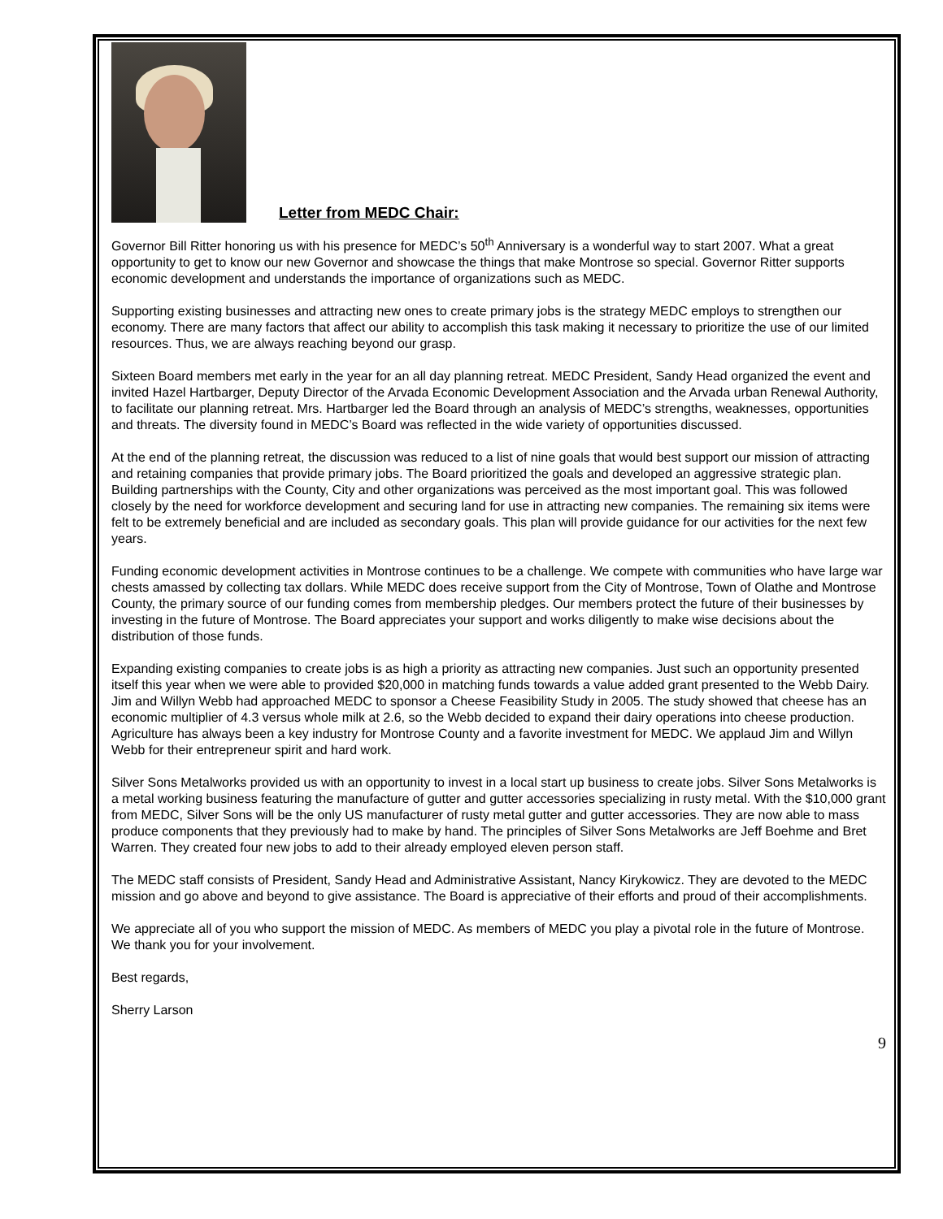Letter from MEDC Chair:
Governor Bill Ritter honoring us with his presence for MEDC’s 50<sup>th</sup> Anniversary is a wonderful way to start 2007. What a great opportunity to get to know our new Governor and showcase the things that make Montrose so special. Governor Ritter supports economic development and understands the importance of organizations such as MEDC.
Supporting existing businesses and attracting new ones to create primary jobs is the strategy MEDC employs to strengthen our economy. There are many factors that affect our ability to accomplish this task making it necessary to prioritize the use of our limited resources. Thus, we are always reaching beyond our grasp.
Sixteen Board members met early in the year for an all day planning retreat. MEDC President, Sandy Head organized the event and invited Hazel Hartbarger, Deputy Director of the Arvada Economic Development Association and the Arvada urban Renewal Authority, to facilitate our planning retreat. Mrs. Hartbarger led the Board through an analysis of MEDC’s strengths, weaknesses, opportunities and threats. The diversity found in MEDC’s Board was reflected in the wide variety of opportunities discussed.
At the end of the planning retreat, the discussion was reduced to a list of nine goals that would best support our mission of attracting and retaining companies that provide primary jobs. The Board prioritized the goals and developed an aggressive strategic plan. Building partnerships with the County, City and other organizations was perceived as the most important goal. This was followed closely by the need for workforce development and securing land for use in attracting new companies. The remaining six items were felt to be extremely beneficial and are included as secondary goals. This plan will provide guidance for our activities for the next few years.
Funding economic development activities in Montrose continues to be a challenge. We compete with communities who have large war chests amassed by collecting tax dollars. While MEDC does receive support from the City of Montrose, Town of Olathe and Montrose County, the primary source of our funding comes from membership pledges. Our members protect the future of their businesses by investing in the future of Montrose. The Board appreciates your support and works diligently to make wise decisions about the distribution of those funds.
Expanding existing companies to create jobs is as high a priority as attracting new companies. Just such an opportunity presented itself this year when we were able to provided $20,000 in matching funds towards a value added grant presented to the Webb Dairy. Jim and Willyn Webb had approached MEDC to sponsor a Cheese Feasibility Study in 2005. The study showed that cheese has an economic multiplier of 4.3 versus whole milk at 2.6, so the Webb decided to expand their dairy operations into cheese production. Agriculture has always been a key industry for Montrose County and a favorite investment for MEDC. We applaud Jim and Willyn Webb for their entrepreneur spirit and hard work.
Silver Sons Metalworks provided us with an opportunity to invest in a local start up business to create jobs. Silver Sons Metalworks is a metal working business featuring the manufacture of gutter and gutter accessories specializing in rusty metal. With the $10,000 grant from MEDC, Silver Sons will be the only US manufacturer of rusty metal gutter and gutter accessories. They are now able to mass produce components that they previously had to make by hand. The principles of Silver Sons Metalworks are Jeff Boehme and Bret Warren. They created four new jobs to add to their already employed eleven person staff.
The MEDC staff consists of President, Sandy Head and Administrative Assistant, Nancy Kirykowicz. They are devoted to the MEDC mission and go above and beyond to give assistance. The Board is appreciative of their efforts and proud of their accomplishments.
We appreciate all of you who support the mission of MEDC. As members of MEDC you play a pivotal role in the future of Montrose. We thank you for your involvement.
Best regards,
Sherry Larson
9